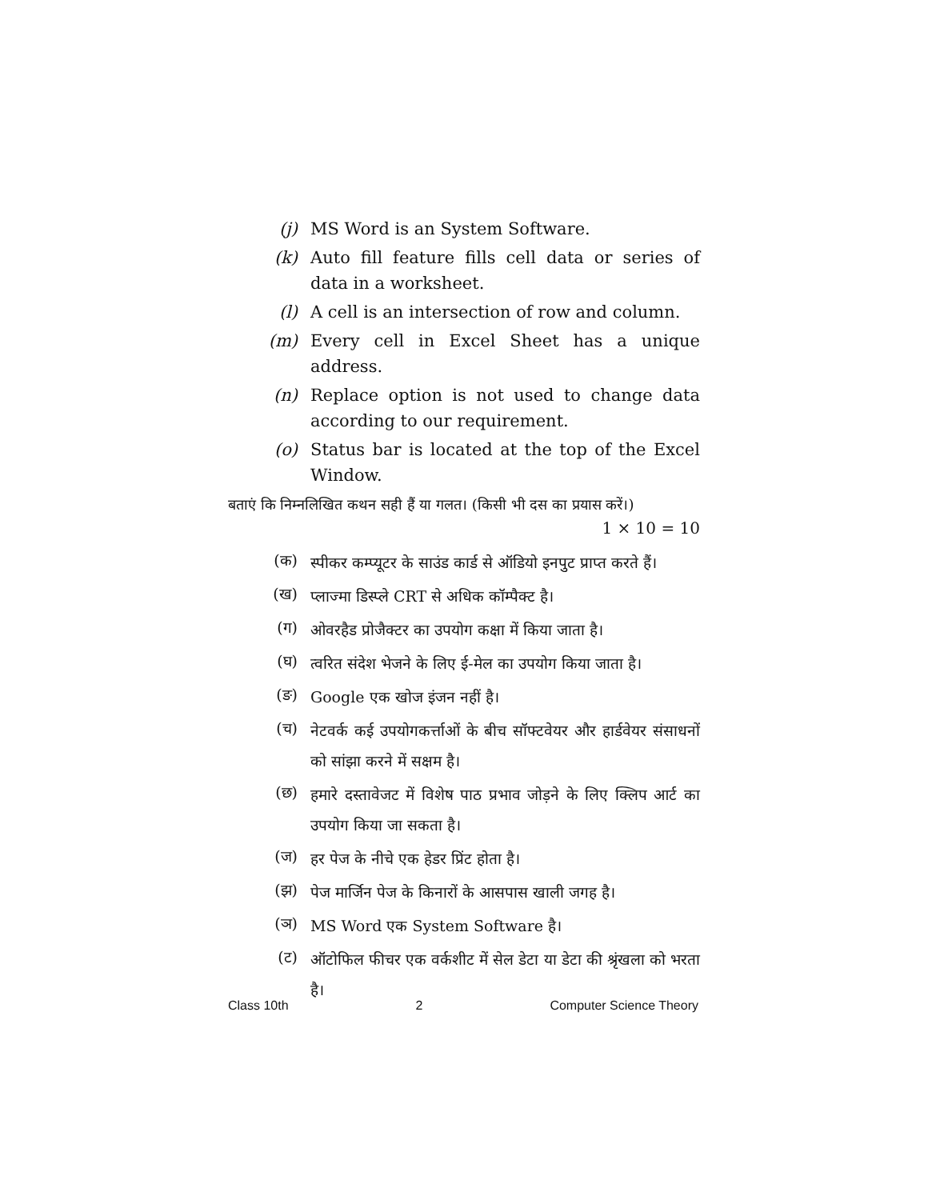(j) MS Word is an System Software.
(k) Auto fill feature fills cell data or series of data in a worksheet.
(l) A cell is an intersection of row and column.
(m) Every cell in Excel Sheet has a unique address.
(n) Replace option is not used to change data according to our requirement.
(o) Status bar is located at the top of the Excel Window.
बताएं कि निम्नलिखित कथन सही हैं या गलत। (किसी भी दस का प्रयास करें।)
1 × 10 = 10
(क)
स्पीकर कम्प्यूटर के साउंड कार्ड से ऑडियो इनपुट प्राप्त करते हैं।
(ख)
प्लाज्मा डिस्प्ले CRT से अधिक कॉम्पैक्ट है।
(ग)
ओवरहैड प्रोजैक्टर का उपयोग कक्षा में किया जाता है।
(घ)
त्वरित संदेश भेजने के लिए ई-मेल का उपयोग किया जाता है।
(ङ)
Google एक खोज इंजन नहीं है।
(च)
नेटवर्क कई उपयोगकर्त्ताओं के बीच सॉफ्टवेयर और हार्डवेयर संसाधनों को सांझा करने में सक्षम है।
(छ)
हमारे दस्तावेजट में विशेष पाठ प्रभाव जोड़ने के लिए क्लिप आर्ट का उपयोग किया जा सकता है।
(ज)
हर पेज के नीचे एक हेडर प्रिंट होता है।
(झ)
पेज मार्जिन पेज के किनारों के आसपास खाली जगह है।
(ञ)
MS Word एक System Software है।
(ट)
ऑटोफिल फीचर एक वर्कशीट में सेल डेटा या डेटा की श्रृंखला को भरता है।
Class 10th 2 Computer Science Theory